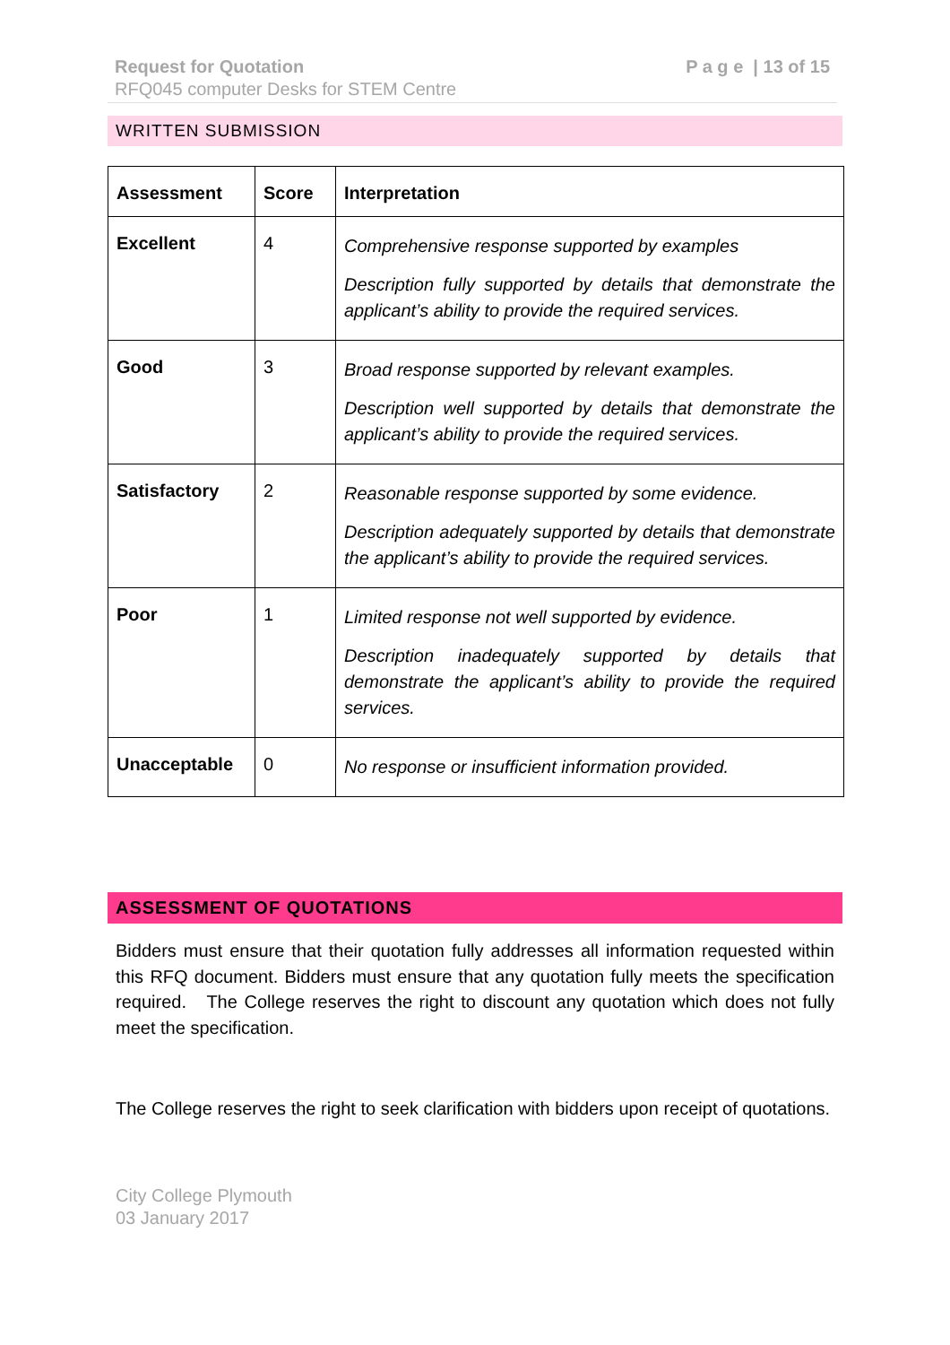Request for Quotation
RFQ045 computer Desks for STEM Centre
P a g e | 13 of 15
WRITTEN SUBMISSION
| Assessment | Score | Interpretation |
| --- | --- | --- |
| Excellent | 4 | Comprehensive response supported by examples Description fully supported by details that demonstrate the applicant’s ability to provide the required services. |
| Good | 3 | Broad response supported by relevant examples. Description well supported by details that demonstrate the applicant’s ability to provide the required services. |
| Satisfactory | 2 | Reasonable response supported by some evidence. Description adequately supported by details that demonstrate the applicant’s ability to provide the required services. |
| Poor | 1 | Limited response not well supported by evidence. Description inadequately supported by details that demonstrate the applicant’s ability to provide the required services. |
| Unacceptable | 0 | No response or insufficient information provided. |
ASSESSMENT OF QUOTATIONS
Bidders must ensure that their quotation fully addresses all information requested within this RFQ document. Bidders must ensure that any quotation fully meets the specification required. The College reserves the right to discount any quotation which does not fully meet the specification.
The College reserves the right to seek clarification with bidders upon receipt of quotations.
City College Plymouth
03 January 2017